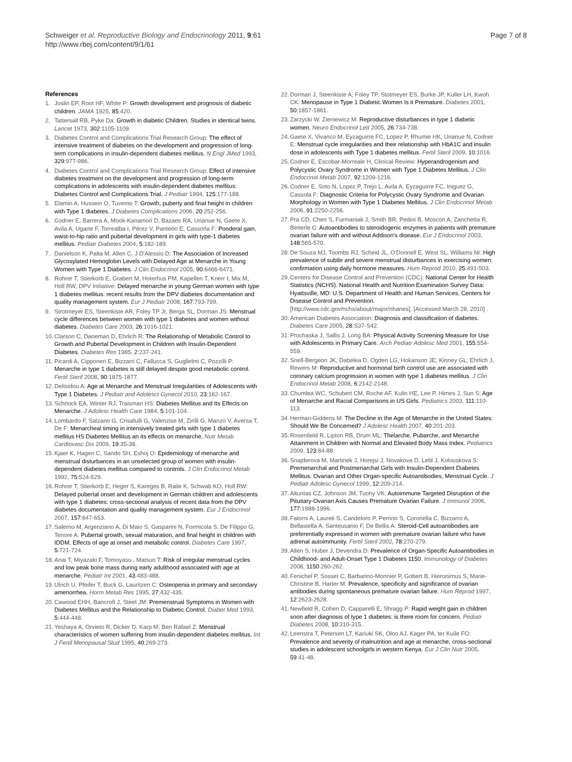Schweiger et al. Reproductive Biology and Endocrinology 2011, 9:61
http://www.rbej.com/content/9/1/61
Page 7 of 8
References
1. Joslin EP, Root HF, White P: Growth development and prognosis of diabetic children. JAMA 1925, 85:420.
2. Tattersall RB, Pyke Da: Growth in diabetic Children. Studies in identical twins. Lancet 1973, 302:1105-1109.
3. Diabetes Control and Complications Trial Research Group: The effect of intensive treatment of diabetes on the development and progression of long-term complications in insulin-dependent diabetes mellitus. N Engl JMed 1993, 329:977-986.
4. Diabetes Control and Complications Trial Research Group: Effect of intensive diabetes treatment on the development and progression of long-term complications in adolescents with insulin-dependent diabetes mellitus: Diabetes Control and Complications Trial. J Pediatr 1994, 125:177-188.
5. Elamin A, Hussein O, Tuvemo T: Growth, puberty and final height in children with Type 1 diabetes. J Diabetes Complications 2006, 20:252-256.
6. Codner E, Barrera A, Mook-Kanamori D, Bazaes RA, Unanue N, Gaete X, Avila A, Ugarte F, Torrealba I, Pérez V, Panteón E, Cassorla F: Ponderal gain, waist-to-hip ratio and pubertal development in girls with type-1 diabetes mellitus. Pediatr Diabetes 2004, 5:182-189.
7. Danielson K, Palta M, Allen C, J D'Alessio D: The Association of Increased Glycosylated Hemoglobin Levels with Delayed Age at Menarche in Young Women with Type 1 Diabetes. J Clin Endocrinol 2005, 90:6466-6471.
8. Rohrer T, Stierkorb E, Grabert M, Hoterhus PM, Kapellen T, Knerr I, Mix M, Holl RW, DPV Initiative: Delayed menarche in young German women with type 1 diabetes mellitus: recent results from the DPV diabetes documentation and quality management system. Eur J Pediatr 2008, 167:793-799.
9. Strotmeyer ES, Steenkiste AR, Foley TP Jr, Berga SL, Dorman JS: Menstrual cycle differences between women with type 1 diabetes and women without diabetes. Diabetes Care 2003, 26:1016-1021.
10. Clarson C, Daneman D, Ehrlich R: The Relationship of Metabolic Control to Growth and Pubertal Development in Children with Insulin-Dependent Diabetes. Diabetes Res 1985, 2:237-241.
11. Picardi A, Cipponeri E, Bizzarri C, Fallucca S, Guglielmi C, Pozzilli P: Menarche in type 1 diabetes is still delayed despite good metabolic control. Fertil Steril 2008, 90:1875-1877.
12. Deltsidou A: Age at Menarche and Menstrual Irregularities of Adolescents with Type 1 Diabetes. J Pediatr and Adolesct Gynecol 2010, 23:162-167.
13. Schriock EA, Winter RJ, Traisman HS: Diabetes Mellitus and Its Effects on Menarche. J Adolesc Health Care 1984, 5:101-104.
14. Lombardo F, Salzano G, Crisafulli G, Valenzise M, Zirilli G, Manzo V, Aversa T, De F: Menarcheal timing in intensively treated girls with type 1 diabetes mellitus HS Diabetes Mellitus an its effects on menarche. Nutr Metab Cardiovasc Dis 2009, 19:35-38.
15. Kjaer K, Hagen C, Sando SH, Eshoj O: Epidemiology of menarche and menstrual disturbances in an unselected group of women with insulin-dependent diabetes mellitus compared to controls. J Clin Endocrinol Metab 1992, 75:524-529.
16. Rohrer T, Stierkorb E, Heger S, Kareges B, Raile K, Schwab KO, Holl RW: Delayed pubertal onset and development in German children and adolescents with type 1 diabetes: cross-sectional analysis of recent data from the DPV diabetes documentation and quality management system. Eur J Endocrinol 2007, 157:647-653.
17. Salerno M, Argenziano A, Di Maio S, Gasparini N, Formicola S, De Filippo G, Tenore A: Pubertal growth, sexual maturation, and final height in children with IDDM. Effects of age at onset and metabolic control. Diabetes Care 1997, 5:721-724.
18. Anai T, Miyazaki F, Tomoyasu , Matsuo T: Risk of irregular menstrual cycles and low peak bone mass during early adulthood associated with age at menarche. Pediatr Int 2001, 43:483-488.
19. Ulrich U, Pfeifer T, Buck G, Lauritzen C: Osteopenia in primary and secondary amenorrhea. Horm Metab Res 1995, 27:432-435.
20. Cawood EHH, Bancroft J, Steel JM: Premenstrual Symptoms in Women with Diabetes Mellitus and the Relationship to Diabetic Control. Diabet Med 1993, 5:444-448.
21. Yeshaya A, Orvieto R, Dicker D, Karp M, Ben Rafael Z: Menstrual characteristics of women suffering from insulin-dependent diabetes mellitus. Int J Fertil Menopausal Stud 1995, 40:269-273.
22. Dorman J, Steenkiste A, Foley TP, Stotmeyer ES, Burke JP, Kuller LH, Kwoh CK: Menopause in Type 1 Diabetic Women Is it Premature. Diabetes 2001, 50:1857-1861.
23. Zarzycki W, Zieniewicz M: Reproductive disturbances in type 1 diabetic women. Neuro Endocrinol Lett 2005, 26:734-738.
24. Gaete X, Vivanco M, Eyzaguirre FC, Lopez P, Rhumie HK, Unanue N, Codner E: Menstrual cycle irregularities and their relationship with HbA1C and insulin dose in adolescents with Type 1 diabetes mellitus. Fertil Steril 2009, 10:1016.
25. Codner E, Escobar-Morreale H, Clinical Review: Hyperandrogenism and Polycystic Ovary Syndrome in Women with Type 1 Diabetes Mellitus. J Clin Endocrinol Metab 2007, 92:1209-1216.
26. Codner E, Soto N, Lopez P, Trejo L, Avila A, Eyzaguirre FC, Iniguez G, Cassola F: Diagnostic Criteria for Polycystic Ovary Syndrome and Ovarian Morphology in Women with Type 1 Diabetes Mellitus. J Clin Endocrinol Metab 2006, 91:2250-2256.
27. Pra CD, Chen S, Furmaniak J, Smith BR, Pedini B, Moscon A, Zanchetta R, Betterle C: Autoantibodies to steroidogenic enzymes in patients with premature ovarian failure with and without Addison's disease. Eur J Endocrinol 2003, 148:565-570.
28. De Souza MJ, Toombs RJ, Scheid JL, O'Donnell E, West SL, Williams NI: High prevalence of subtle and severe menstrual disturbances in exercising women: confirmation using daily hormone measures. Hum Reprod 2010, 25:491-503.
29. Centers for Disease Control and Prevention (CDC): National Center for Health Statistics (NCHS). National Health and Nutrition Examination Survey Data: Hyattsville, MD: U.S. Department of Health and Human Services, Centers for Disease Control and Prevention.[http://www.cdc.gov/nchs/about/major/nhanes], [Accessed March 28, 2010] .
30. American Diabetes Association: Diagnosis and classification of diabetes. Diabetes Care 2005, 28:S37-S42.
31. Prochaska J, Sallis J, Long BA: Physical Activity Screening Measure for Use with Adolescents in Primary Care. Arch Pediatr Adolesc Med 2001, 155:554-559.
32. Snell-Bergeon JK, Dabelea D, Ogden LG, Hokanson JE, Kinney GL, Ehrlich J, Rewers M: Reproductive and hormonal birth control use are associated with coronary calcium progression in women with type 1 diabetes mellitus. J Clin Endocrinol Metab 2008, 6:2142-2148.
33. Chumlea WC, Schubert CM, Roche AF, Kulin HE, Lee P, Himes J, Sun S: Age of Menarche and Racial Comparisons in US Girls. Pediatrics 2003, 111:110-113.
34. Herman-Giddens M: The Decline in the Age of Menarche in the United States: Should We Be Concerned? J Adolesc Health 2007, 40:201-203.
35. Rosenfield R, Lipton RB, Drum ML: Thelarche, Pubarche, and Menarche Attainment in Children with Normal and Elevated Body Mass Index. Pediatrics 2009, 123:84-88.
36. Snajderova M, Martinek J, Horejsi J, Novakova D, Lebl J, Kolouskova S: Premenarchal and Postmenarchal Girls with Insulin-Dependent Diabetes Mellitus: Ovarian and Other Organ-specific Autoantibodies, Menstrual Cycle. J Pediatr Adolesc Gynecol 1999, 12:209-214.
37. Altuntas CZ, Johnson JM, Tuohy VK: Autoimmune Targeted Disruption of the Pituitary-Ovarian Axis Causes Premature Ovarian Failure. J Immunol 2006, 177:1988-1996.
38. Falorni A, Laureti S, Candeloro P, Perrino S, Coronella C, Bizzarro A, Bellastella A, Santeusanio F, De Bellis A: Steroid-Cell autoantibodies are preferentially expressed in women with premature ovarian failure who have adrenal autoimmunity. Fertil Steril 2002, 78:270-279.
39. Allen S, Huber J, Devendra D: Prevalence of Organ-Specific Autoantibodies in Childhood- and Adult-Onset Type 1 Diabetes 1150. Immunology of Diabetes 2008, 1150:260-262.
40. Fenichel P, Sosset C, Barbarino-Monnier P, Gobert B, Hieronimus S, Marie-Christine B, Harter M: Prevalence, specificity and significance of ovarian antibodies during spontaneous premature ovarian failure. Hum Reprod 1997, 12:2623-2628.
41. Newfield R, Cohen D, Capparelli E, Shragg P: Rapid weight gain in children soon after diagnosis of type 1 diabetes: is there room for concern. Pediatr Diabetes 2008, 10:310-315.
42. Leenstra T, Petersen LT, Kariuki SK, Oloo AJ, Kager PA, ter Kuile FO: Prevalence and severity of malnutrition and age at menarche; cross-sectional studies in adolescent schoolgirls in western Kenya. Eur J Clin Nutr 2005, 59:41-48.